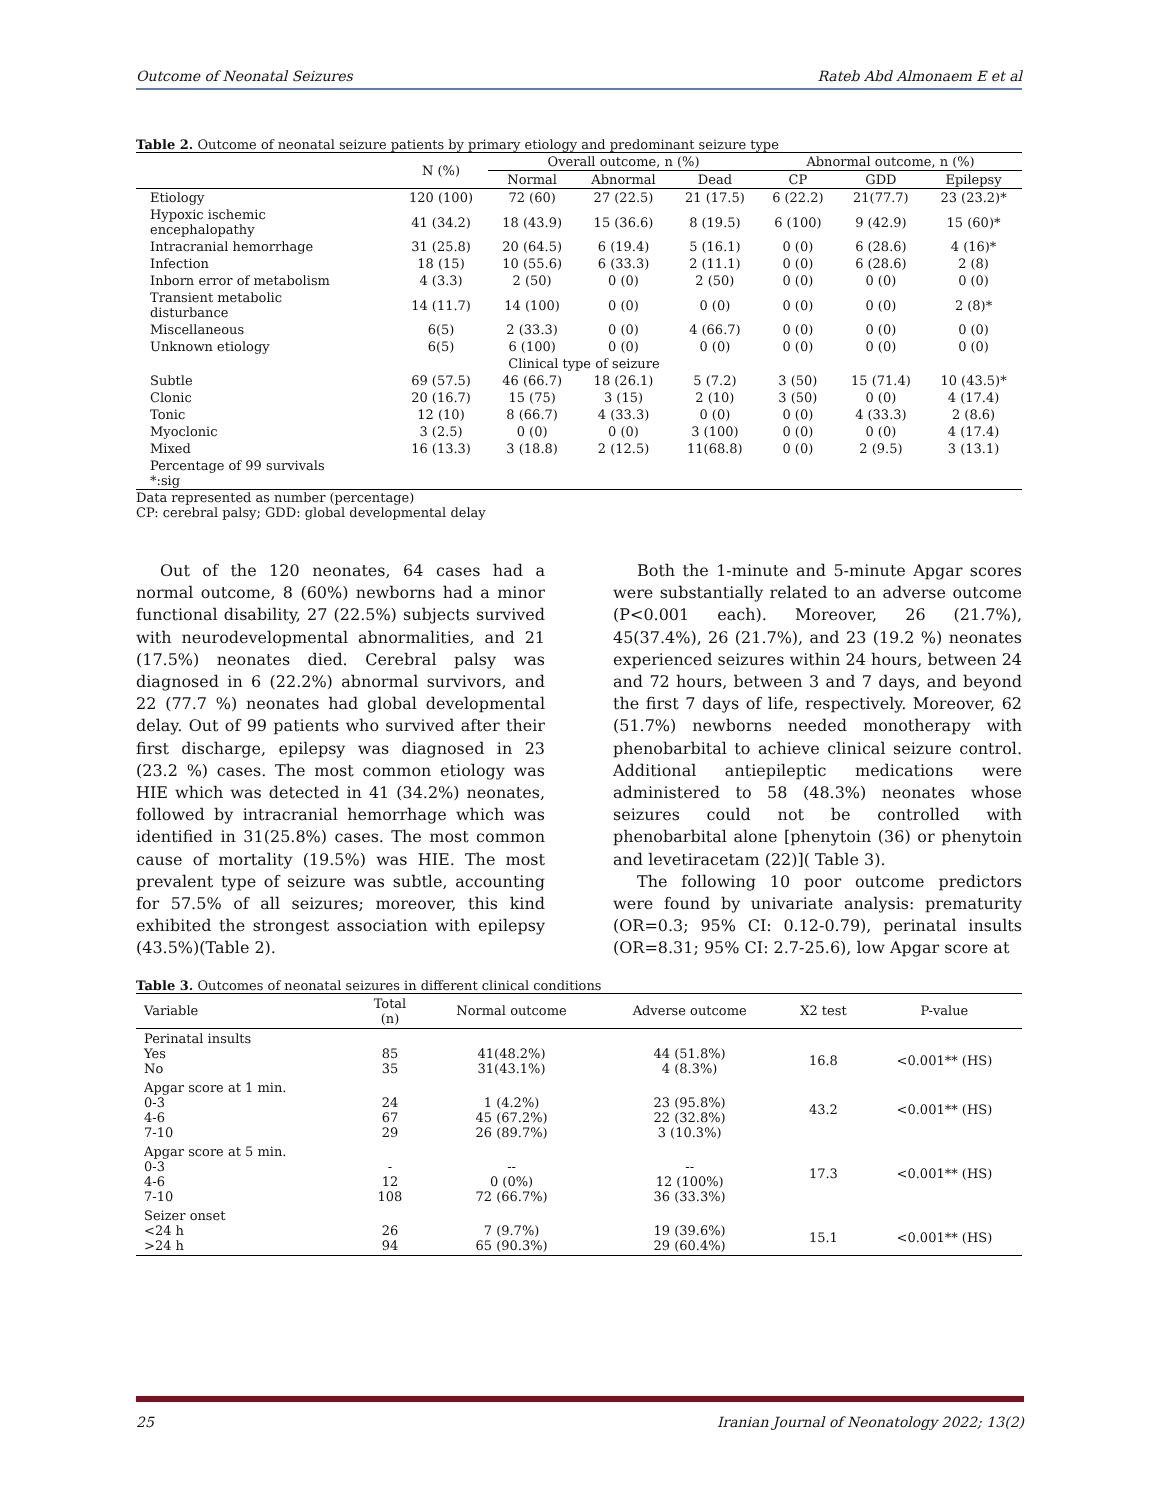Outcome of Neonatal Seizures Rateb Abd Almonaem E et al
Table 2. Outcome of neonatal seizure patients by primary etiology and predominant seizure type
| | N (%) | Overall outcome, n (%) | | | Abnormal outcome, n (%) | | |
| --- | --- | --- | --- | --- | --- | --- | --- |
| | | Normal | Abnormal | Dead | CP | GDD | Epilepsy |
| Etiology | 120 (100) | 72 (60) | 27 (22.5) | 21 (17.5) | 6 (22.2) | 21(77.7) | 23 (23.2)* |
| Hypoxic ischemic encephalopathy | 41 (34.2) | 18 (43.9) | 15 (36.6) | 8 (19.5) | 6 (100) | 9 (42.9) | 15 (60)* |
| Intracranial hemorrhage | 31 (25.8) | 20 (64.5) | 6 (19.4) | 5 (16.1) | 0 (0) | 6 (28.6) | 4 (16)* |
| Infection | 18 (15) | 10 (55.6) | 6 (33.3) | 2 (11.1) | 0 (0) | 6 (28.6) | 2 (8) |
| Inborn error of metabolism | 4 (3.3) | 2 (50) | 0 (0) | 2 (50) | 0 (0) | 0 (0) | 0 (0) |
| Transient metabolic disturbance | 14 (11.7) | 14 (100) | 0 (0) | 0 (0) | 0 (0) | 0 (0) | 2 (8)* |
| Miscellaneous | 6(5) | 2 (33.3) | 0 (0) | 4 (66.7) | 0 (0) | 0 (0) | 0 (0) |
| Unknown etiology | 6(5) | 6 (100) | 0 (0) | 0 (0) | 0 (0) | 0 (0) | 0 (0) |
| Clinical type of seizure | | | | | | | |
| Subtle | 69 (57.5) | 46 (66.7) | 18 (26.1) | 5 (7.2) | 3 (50) | 15 (71.4) | 10 (43.5)* |
| Clonic | 20 (16.7) | 15 (75) | 3 (15) | 2 (10) | 3 (50) | 0 (0) | 4 (17.4) |
| Tonic | 12 (10) | 8 (66.7) | 4 (33.3) | 0 (0) | 0 (0) | 4 (33.3) | 2 (8.6) |
| Myoclonic | 3 (2.5) | 0 (0) | 0 (0) | 3 (100) | 0 (0) | 0 (0) | 4 (17.4) |
| Mixed | 16 (13.3) | 3 (18.8) | 2 (12.5) | 11(68.8) | 0 (0) | 2 (9.5) | 3 (13.1) |
| Percentage of 99 survivals *:sig | | | | | | | |
Data represented as number (percentage)
CP: cerebral palsy; GDD: global developmental delay
Out of the 120 neonates, 64 cases had a normal outcome, 8 (60%) newborns had a minor functional disability, 27 (22.5%) subjects survived with neurodevelopmental abnormalities, and 21 (17.5%) neonates died. Cerebral palsy was diagnosed in 6 (22.2%) abnormal survivors, and 22 (77.7 %) neonates had global developmental delay. Out of 99 patients who survived after their first discharge, epilepsy was diagnosed in 23 (23.2 %) cases. The most common etiology was HIE which was detected in 41 (34.2%) neonates, followed by intracranial hemorrhage which was identified in 31(25.8%) cases. The most common cause of mortality (19.5%) was HIE. The most prevalent type of seizure was subtle, accounting for 57.5% of all seizures; moreover, this kind exhibited the strongest association with epilepsy (43.5%)(Table 2).
Both the 1-minute and 5-minute Apgar scores were substantially related to an adverse outcome (P<0.001 each). Moreover, 26 (21.7%), 45(37.4%), 26 (21.7%), and 23 (19.2 %) neonates experienced seizures within 24 hours, between 24 and 72 hours, between 3 and 7 days, and beyond the first 7 days of life, respectively. Moreover, 62 (51.7%) newborns needed monotherapy with phenobarbital to achieve clinical seizure control. Additional antiepileptic medications were administered to 58 (48.3%) neonates whose seizures could not be controlled with phenobarbital alone [phenytoin (36) or phenytoin and levetiracetam (22)]( Table 3).
The following 10 poor outcome predictors were found by univariate analysis: prematurity (OR=0.3; 95% CI: 0.12-0.79), perinatal insults (OR=8.31; 95% CI: 2.7-25.6), low Apgar score at
Table 3. Outcomes of neonatal seizures in different clinical conditions
| Variable | Total (n) | Normal outcome | Adverse outcome | X2 test | P-value |
| --- | --- | --- | --- | --- | --- |
| Perinatal insults Yes No | 85 35 | 41(48.2%) 31(43.1%) | 44 (51.8%) 4 (8.3%) | 16.8 | <0.001** (HS) |
| Apgar score at 1 min. 0-3 4-6 7-10 | 24 67 29 | 1 (4.2%) 45 (67.2%) 26 (89.7%) | 23 (95.8%) 22 (32.8%) 3 (10.3%) | 43.2 | <0.001** (HS) |
| Apgar score at 5 min. 0-3 4-6 7-10 | - 12 108 | -- 0 (0%) 72 (66.7%) | -- 12 (100%) 36 (33.3%) | 17.3 | <0.001** (HS) |
| Seizer onset <24 h >24 h | 26 94 | 7 (9.7%) 65 (90.3%) | 19 (39.6%) 29 (60.4%) | 15.1 | <0.001** (HS) |
25 Iranian Journal of Neonatology 2022; 13(2)